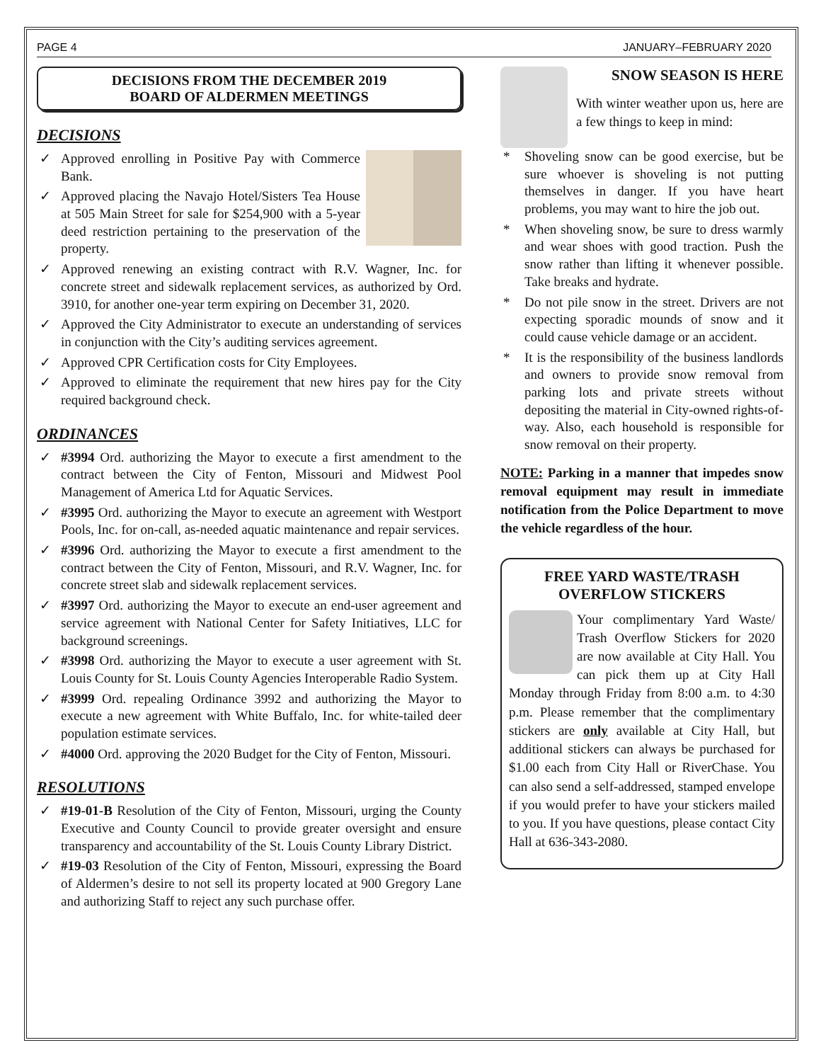PAGE 4 JANUARY–FEBRUARY 2020
DECISIONS FROM THE DECEMBER 2019
BOARD OF ALDERMEN MEETINGS
DECISIONS
✓ Approved enrolling in Positive Pay with Commerce Bank.
✓ Approved placing the Navajo Hotel/Sisters Tea House at 505 Main Street for sale for $254,900 with a 5-year deed restriction pertaining to the preservation of the property.
✓ Approved renewing an existing contract with R.V. Wagner, Inc. for concrete street and sidewalk replacement services, as authorized by Ord. 3910, for another one-year term expiring on December 31, 2020.
✓ Approved the City Administrator to execute an understanding of services in conjunction with the City’s auditing services agreement.
✓ Approved CPR Certification costs for City Employees.
✓ Approved to eliminate the requirement that new hires pay for the City required background check.
ORDINANCES
✓ #3994 Ord. authorizing the Mayor to execute a first amendment to the contract between the City of Fenton, Missouri and Midwest Pool Management of America Ltd for Aquatic Services.
✓ #3995 Ord. authorizing the Mayor to execute an agreement with Westport Pools, Inc. for on-call, as-needed aquatic maintenance and repair services.
✓ #3996 Ord. authorizing the Mayor to execute a first amendment to the contract between the City of Fenton, Missouri, and R.V. Wagner, Inc. for concrete street slab and sidewalk replacement services.
✓ #3997 Ord. authorizing the Mayor to execute an end-user agreement and service agreement with National Center for Safety Initiatives, LLC for background screenings.
✓ #3998 Ord. authorizing the Mayor to execute a user agreement with St. Louis County for St. Louis County Agencies Interoperable Radio System.
✓ #3999 Ord. repealing Ordinance 3992 and authorizing the Mayor to execute a new agreement with White Buffalo, Inc. for white-tailed deer population estimate services.
✓ #4000 Ord. approving the 2020 Budget for the City of Fenton, Missouri.
RESOLUTIONS
✓ #19-01-B Resolution of the City of Fenton, Missouri, urging the County Executive and County Council to provide greater oversight and ensure transparency and accountability of the St. Louis County Library District.
✓ #19-03 Resolution of the City of Fenton, Missouri, expressing the Board of Aldermen’s desire to not sell its property located at 900 Gregory Lane and authorizing Staff to reject any such purchase offer.
SNOW SEASON IS HERE
With winter weather upon us, here are a few things to keep in mind:
* Shoveling snow can be good exercise, but be sure whoever is shoveling is not putting themselves in danger. If you have heart problems, you may want to hire the job out.
* When shoveling snow, be sure to dress warmly and wear shoes with good traction. Push the snow rather than lifting it whenever possible. Take breaks and hydrate.
* Do not pile snow in the street. Drivers are not expecting sporadic mounds of snow and it could cause vehicle damage or an accident.
* It is the responsibility of the business landlords and owners to provide snow removal from parking lots and private streets without depositing the material in City-owned rights-of-way. Also, each household is responsible for snow removal on their property.
NOTE: Parking in a manner that impedes snow removal equipment may result in immediate notification from the Police Department to move the vehicle regardless of the hour.
FREE YARD WASTE/TRASH OVERFLOW STICKERS
Your complimentary Yard Waste/ Trash Overflow Stickers for 2020 are now available at City Hall. You can pick them up at City Hall Monday through Friday from 8:00 a.m. to 4:30 p.m. Please remember that the complimentary stickers are only available at City Hall, but additional stickers can always be purchased for $1.00 each from City Hall or RiverChase. You can also send a self-addressed, stamped envelope if you would prefer to have your stickers mailed to you. If you have questions, please contact City Hall at 636-343-2080.